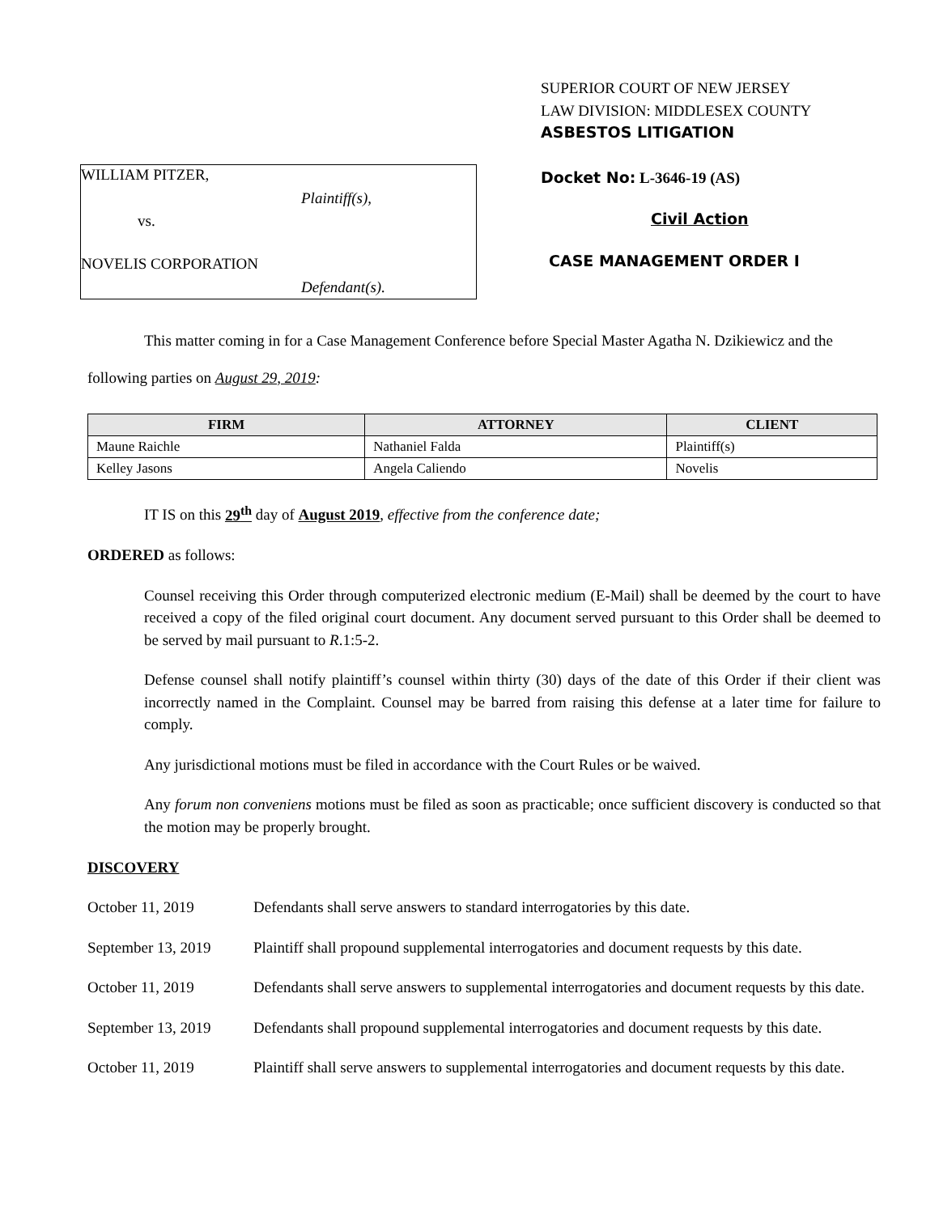WILLIAM PITZER,
Plaintiff(s),
vs.
NOVELIS CORPORATION
Defendant(s).
SUPERIOR COURT OF NEW JERSEY
LAW DIVISION: MIDDLESEX COUNTY
ASBESTOS LITIGATION
Docket No: L-3646-19 (AS)
Civil Action
CASE MANAGEMENT ORDER I
This matter coming in for a Case Management Conference before Special Master Agatha N. Dzikiewicz and the following parties on August 29, 2019:
| FIRM | ATTORNEY | CLIENT |
| --- | --- | --- |
| Maune Raichle | Nathaniel Falda | Plaintiff(s) |
| Kelley Jasons | Angela Caliendo | Novelis |
IT IS on this 29<sup>th</sup> day of August 2019, effective from the conference date;
ORDERED as follows:
Counsel receiving this Order through computerized electronic medium (E-Mail) shall be deemed by the court to have received a copy of the filed original court document. Any document served pursuant to this Order shall be deemed to be served by mail pursuant to R.1:5-2.
Defense counsel shall notify plaintiff’s counsel within thirty (30) days of the date of this Order if their client was incorrectly named in the Complaint. Counsel may be barred from raising this defense at a later time for failure to comply.
Any jurisdictional motions must be filed in accordance with the Court Rules or be waived.
Any forum non conveniens motions must be filed as soon as practicable; once sufficient discovery is conducted so that the motion may be properly brought.
DISCOVERY
October 11, 2019 Defendants shall serve answers to standard interrogatories by this date.
September 13, 2019
Plaintiff shall propound supplemental interrogatories and document requests by this date.
October 11, 2019 Defendants shall serve answers to supplemental interrogatories and document requests by this date.
September 13, 2019
Defendants shall propound supplemental interrogatories and document requests by this date.
October 11, 2019 Plaintiff shall serve answers to supplemental interrogatories and document requests by this date.